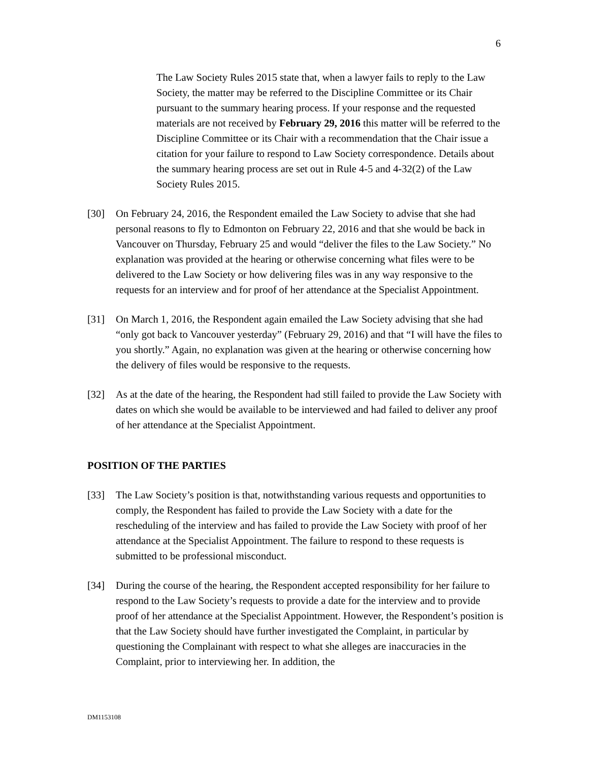6
The Law Society Rules 2015 state that, when a lawyer fails to reply to the Law Society, the matter may be referred to the Discipline Committee or its Chair pursuant to the summary hearing process. If your response and the requested materials are not received by February 29, 2016 this matter will be referred to the Discipline Committee or its Chair with a recommendation that the Chair issue a citation for your failure to respond to Law Society correspondence. Details about the summary hearing process are set out in Rule 4-5 and 4-32(2) of the Law Society Rules 2015.
[30] On February 24, 2016, the Respondent emailed the Law Society to advise that she had personal reasons to fly to Edmonton on February 22, 2016 and that she would be back in Vancouver on Thursday, February 25 and would “deliver the files to the Law Society.” No explanation was provided at the hearing or otherwise concerning what files were to be delivered to the Law Society or how delivering files was in any way responsive to the requests for an interview and for proof of her attendance at the Specialist Appointment.
[31] On March 1, 2016, the Respondent again emailed the Law Society advising that she had “only got back to Vancouver yesterday” (February 29, 2016) and that “I will have the files to you shortly.” Again, no explanation was given at the hearing or otherwise concerning how the delivery of files would be responsive to the requests.
[32] As at the date of the hearing, the Respondent had still failed to provide the Law Society with dates on which she would be available to be interviewed and had failed to deliver any proof of her attendance at the Specialist Appointment.
POSITION OF THE PARTIES
[33] The Law Society’s position is that, notwithstanding various requests and opportunities to comply, the Respondent has failed to provide the Law Society with a date for the rescheduling of the interview and has failed to provide the Law Society with proof of her attendance at the Specialist Appointment. The failure to respond to these requests is submitted to be professional misconduct.
[34] During the course of the hearing, the Respondent accepted responsibility for her failure to respond to the Law Society’s requests to provide a date for the interview and to provide proof of her attendance at the Specialist Appointment. However, the Respondent’s position is that the Law Society should have further investigated the Complaint, in particular by questioning the Complainant with respect to what she alleges are inaccuracies in the Complaint, prior to interviewing her. In addition, the
DM1153108